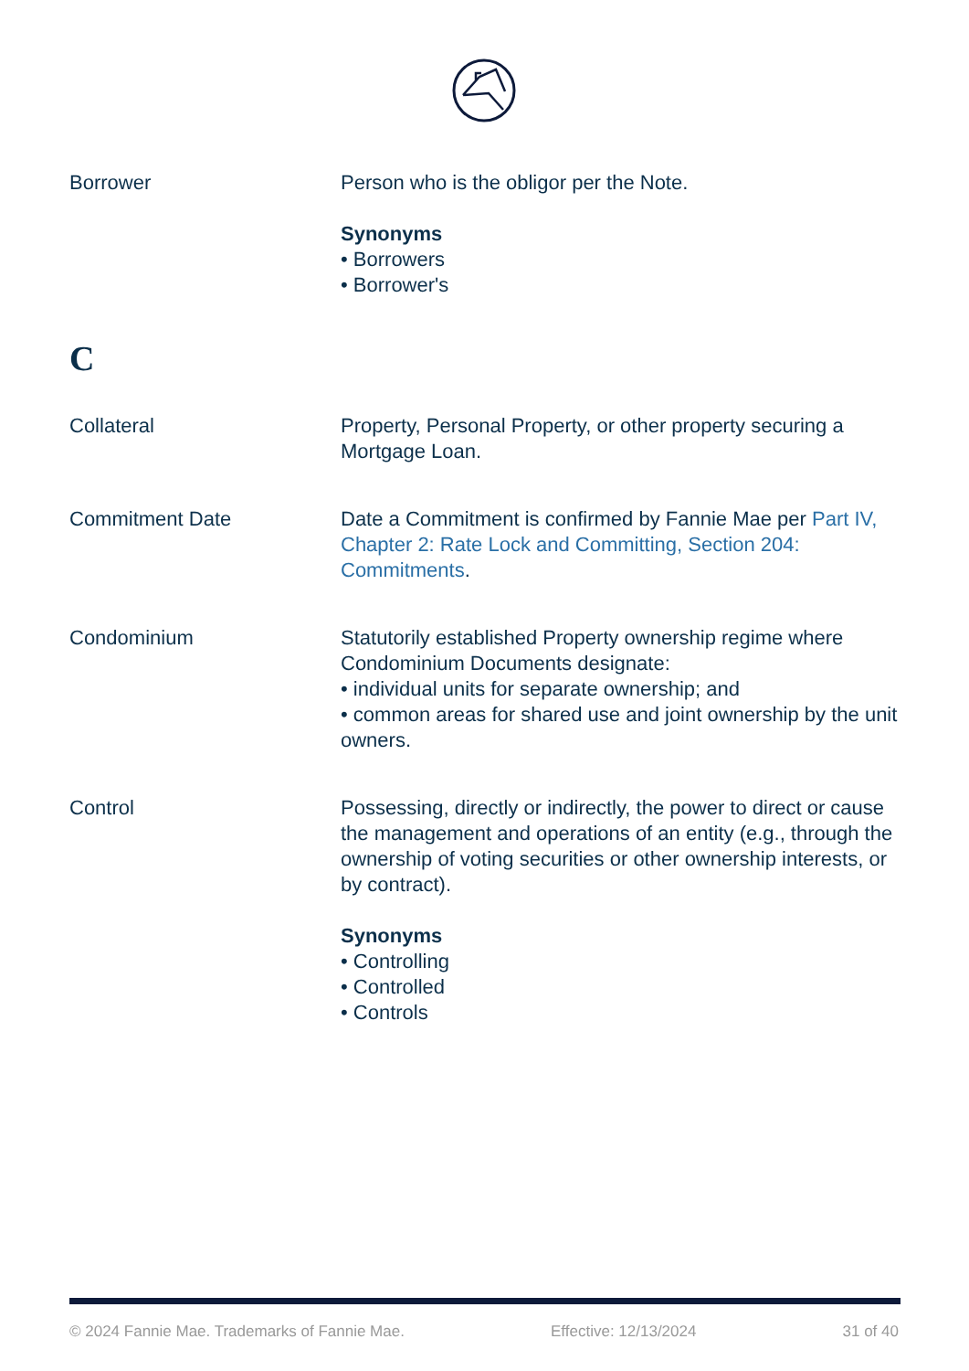Borrower Person who is the obligor per the Note.
Synonyms
• Borrowers
• Borrower's
C
Collateral Property, Personal Property, or other property securing a Mortgage Loan.
Commitment Date Date a Commitment is confirmed by Fannie Mae per Part IV, Chapter 2: Rate Lock and Committing, Section 204: Commitments.
Condominium Statutorily established Property ownership regime where Condominium Documents designate:
• individual units for separate ownership; and
• common areas for shared use and joint ownership by the unit owners.
Control Possessing, directly or indirectly, the power to direct or cause the management and operations of an entity (e.g., through the ownership of voting securities or other ownership interests, or by contract).
Synonyms
• Controlling
• Controlled
• Controls
© 2024 Fannie Mae. Trademarks of Fannie Mae. Effective: 12/13/2024 31 of 40